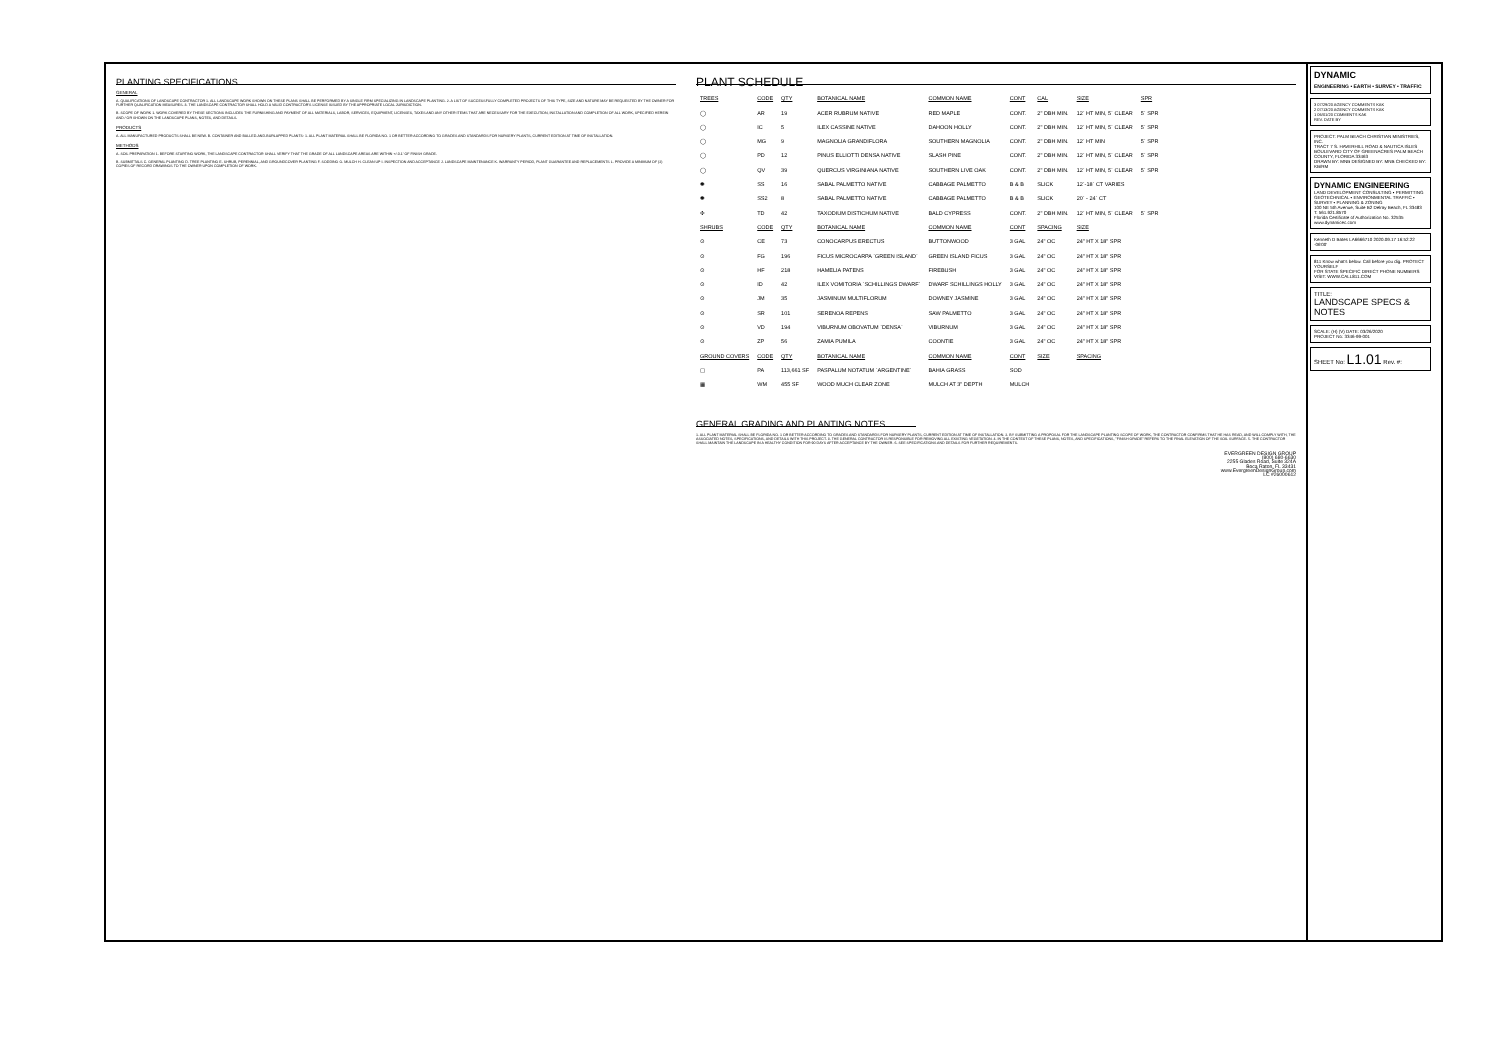PLANTING SPECIFICATIONS
GENERAL
A. QUALIFICATIONS OF LANDSCAPE CONTRACTOR 1. ALL LANDSCAPE WORK SHOWN ON THESE PLANS SHALL BE PERFORMED BY A SINGLE FIRM SPECIALIZING IN LANDSCAPE PLANTING. 2. A LIST OF SUCCESSFULLY COMPLETED PROJECTS OF THIS TYPE, SIZE AND NATURE MAY BE REQUESTED BY THE OWNER FOR FURTHER QUALIFICATION MEASURES. 3. THE LANDSCAPE CONTRACTOR SHALL HOLD A VALID CONTRACTOR'S LICENSE ISSUED BY THE APPROPRIATE LOCAL JURISDICTION.
B. SCOPE OF WORK 1. WORK COVERED BY THESE SECTIONS INCLUDES THE FURNISHING AND PAYMENT OF ALL MATERIALS, LABOR, SERVICES, EQUIPMENT, LICENSES, TAXES AND ANY OTHER ITEMS THAT ARE NECESSARY FOR THE EXECUTION, INSTALLATION AND COMPLETION OF ALL WORK, SPECIFIED HEREIN AND / OR SHOWN ON THE LANDSCAPE PLANS, NOTES, AND DETAILS.
PRODUCTS
A. ALL MANUFACTURED PRODUCTS SHALL BE NEW. B. CONTAINER AND BALLED-AND-BURLAPPED PLANTS: 1. ALL PLANT MATERIAL SHALL BE FLORIDA NO. 1 OR BETTER ACCORDING TO GRADES AND STANDARDS FOR NURSERY PLANTS, CURRENT EDITION AT TIME OF INSTALLATION.
METHODS
A. SOIL PREPARATION 1. BEFORE STARTING WORK, THE LANDSCAPE CONTRACTOR SHALL VERIFY THAT THE GRADE OF ALL LANDSCAPE AREAS ARE WITHIN +/-0.1' OF FINISH GRADE.
B. SUBMITTALS C. GENERAL PLANTING D. TREE PLANTING E. SHRUB, PERENNIAL, AND GROUNDCOVER PLANTING F. SODDING G. MULCH H. CLEAN UP I. INSPECTION AND ACCEPTANCE J. LANDSCAPE MAINTENANCE K. WARRANTY PERIOD, PLANT GUARANTEE AND REPLACEMENTS L. PROVIDE A MINIMUM OF (2) COPIES OF RECORD DRAWINGS TO THE OWNER UPON COMPLETION OF WORK.
PLANT SCHEDULE
| TREES | CODE | QTY | BOTANICAL NAME | COMMON NAME | CONT | CAL | SIZE | SPR |
| --- | --- | --- | --- | --- | --- | --- | --- | --- |
| ◯ | AR | 19 | ACER RUBRUM NATIVE | RED MAPLE | CONT. | 2" DBH MIN. | 12` HT MIN, 5` CLEAR | 5` SPR |
| ◯ | IC | 5 | ILEX CASSINE NATIVE | DAHOON HOLLY | CONT. | 2" DBH MIN. | 12` HT MIN, 5` CLEAR | 5` SPR |
| ◯ | MG | 9 | MAGNOLIA GRANDIFLORA | SOUTHERN MAGNOLIA | CONT. | 2" DBH MIN. | 12` HT MIN | 5` SPR |
| ◯ | PD | 12 | PINUS ELLIOTTI DENSA NATIVE | SLASH PINE | CONT. | 2" DBH MIN. | 12` HT MIN, 5` CLEAR | 5` SPR |
| ◯ | QV | 39 | QUERCUS VIRGINIANA NATIVE | SOUTHERN LIVE OAK | CONT. | 2" DBH MIN. | 12` HT MIN, 5` CLEAR | 5` SPR |
| ✺ | SS | 16 | SABAL PALMETTO NATIVE | CABBAGE PALMETTO | B & B | SLICK | 12`-18` CT VARIES | |
| ✺ | SS2 | 8 | SABAL PALMETTO NATIVE | CABBAGE PALMETTO | B & B | SLICK | 20` - 24` CT | |
| ✣ | TD | 42 | TAXODIUM DISTICHUM NATIVE | BALD CYPRESS | CONT. | 2" DBH MIN. | 12` HT MIN, 5` CLEAR | 5` SPR |
| SHRUBS | CODE | QTY | BOTANICAL NAME | COMMON NAME | CONT | SPACING | SIZE | |
| ⊙ | CE | 73 | CONOCARPUS ERECTUS | BUTTONWOOD | 3 GAL | 24" OC | 24" HT X 18" SPR | |
| ⊙ | FG | 196 | FICUS MICROCARPA `GREEN ISLAND` | GREEN ISLAND FICUS | 3 GAL | 24" OC | 24" HT X 18" SPR | |
| ⊙ | HF | 218 | HAMELIA PATENS | FIREBUSH | 3 GAL | 24" OC | 24" HT X 18" SPR | |
| ⊙ | ID | 42 | ILEX VOMITORIA `SCHILLINGS DWARF` | DWARF SCHILLINGS HOLLY | 3 GAL | 24" OC | 24" HT X 18" SPR | |
| ⊙ | JM | 35 | JASMINUM MULTIFLORUM | DOWNEY JASMINE | 3 GAL | 24" OC | 24" HT X 18" SPR | |
| ⊙ | SR | 101 | SERENOA REPENS | SAW PALMETTO | 3 GAL | 24" OC | 24" HT X 18" SPR | |
| ⊙ | VD | 194 | VIBURNUM OBOVATUM `DENSA` | VIBURNUM | 3 GAL | 24" OC | 24" HT X 18" SPR | |
| ⊙ | ZP | 56 | ZAMIA PUMILA | COONTIE | 3 GAL | 24" OC | 24" HT X 18" SPR | |
| GROUND COVERS | CODE | QTY | BOTANICAL NAME | COMMON NAME | CONT | SIZE | SPACING | |
| ▢ | PA | 113,661 SF | PASPALUM NOTATUM `ARGENTINE` | BAHIA GRASS | SOD | | | |
| ▦ | WM | 455 SF | WOOD MUCH CLEAR ZONE | MULCH AT 3" DEPTH | MULCH | | | |
GENERAL GRADING AND PLANTING NOTES
1. ALL PLANT MATERIAL SHALL BE FLORIDA NO. 1 OR BETTER ACCORDING TO GRADES AND STANDARDS FOR NURSERY PLANTS, CURRENT EDITION AT TIME OF INSTALLATION. 2. BY SUBMITTING A PROPOSAL FOR THE LANDSCAPE PLANTING SCOPE OF WORK, THE CONTRACTOR CONFIRMS THAT HE HAS READ, AND WILL COMPLY WITH, THE ASSOCIATED NOTES, SPECIFICATIONS, AND DETAILS WITH THIS PROJECT. 3. THE GENERAL CONTRACTOR IS RESPONSIBLE FOR REMOVING ALL EXISTING VEGETATION. 4. IN THE CONTEXT OF THESE PLANS, NOTES, AND SPECIFICATIONS, "FINISH GRADE" REFERS TO THE FINAL ELEVATION OF THE SOIL SURFACE. 5. THE CONTRACTOR SHALL MAINTAIN THE LANDSCAPE IN A HEALTHY CONDITION FOR 90 DAYS AFTER ACCEPTANCE BY THE OWNER. 6. SEE SPECIFICATIONS AND DETAILS FOR FURTHER REQUIREMENTS.
EVERGREEN DESIGN GROUP
(800) 680-6630
2255 Glades Road, Suite 324A
Boca Raton, FL 33431
www.EvergreenDesignGroup.com
LC #26000612
DYNAMIC
ENGINEERING • EARTH • SURVEY • TRAFFIC
3 07/29/20 AGENCY COMMENTS KAK
2 07/13/20 AGENCY COMMENTS KAK
1 06/01/20 COMMENTS KAK
REV. DATE BY
PROJECT: PALM BEACH CHRISTIAN MINISTRIES, INC.
TRACT 7 S. HAVERHILL ROAD & NAUTICA ISLES BOULEVARD CITY OF GREENACRES PALM BEACH COUNTY, FLORIDA 33463
DRAWN BY: MNB DESIGNED BY: MNB CHECKED BY: KB/RM
DYNAMIC ENGINEERING
LAND DEVELOPMENT CONSULTING • PERMITTING GEOTECHNICAL • ENVIRONMENTAL TRAFFIC • SURVEY • PLANNING & ZONING
100 NE 5th Avenue, Suite B2 Delray Beach, FL 33483
T: 561.921.8570
Florida Certificate of Authorization No. 32535
www.dynamicec.com
Kenneth D Bates LA6666710 2020.09.17 16:52:22 -06'00'
811 Know what's below. Call before you dig. PROTECT YOURSELF
FOR STATE SPECIFIC DIRECT PHONE NUMBERS VISIT: WWW.CALL811.COM
TITLE:
LANDSCAPE SPECS & NOTES
SCALE: (H) (V) DATE: 03/26/2020
PROJECT No: 3346-99-001
SHEET No: L1.01 Rev. #: